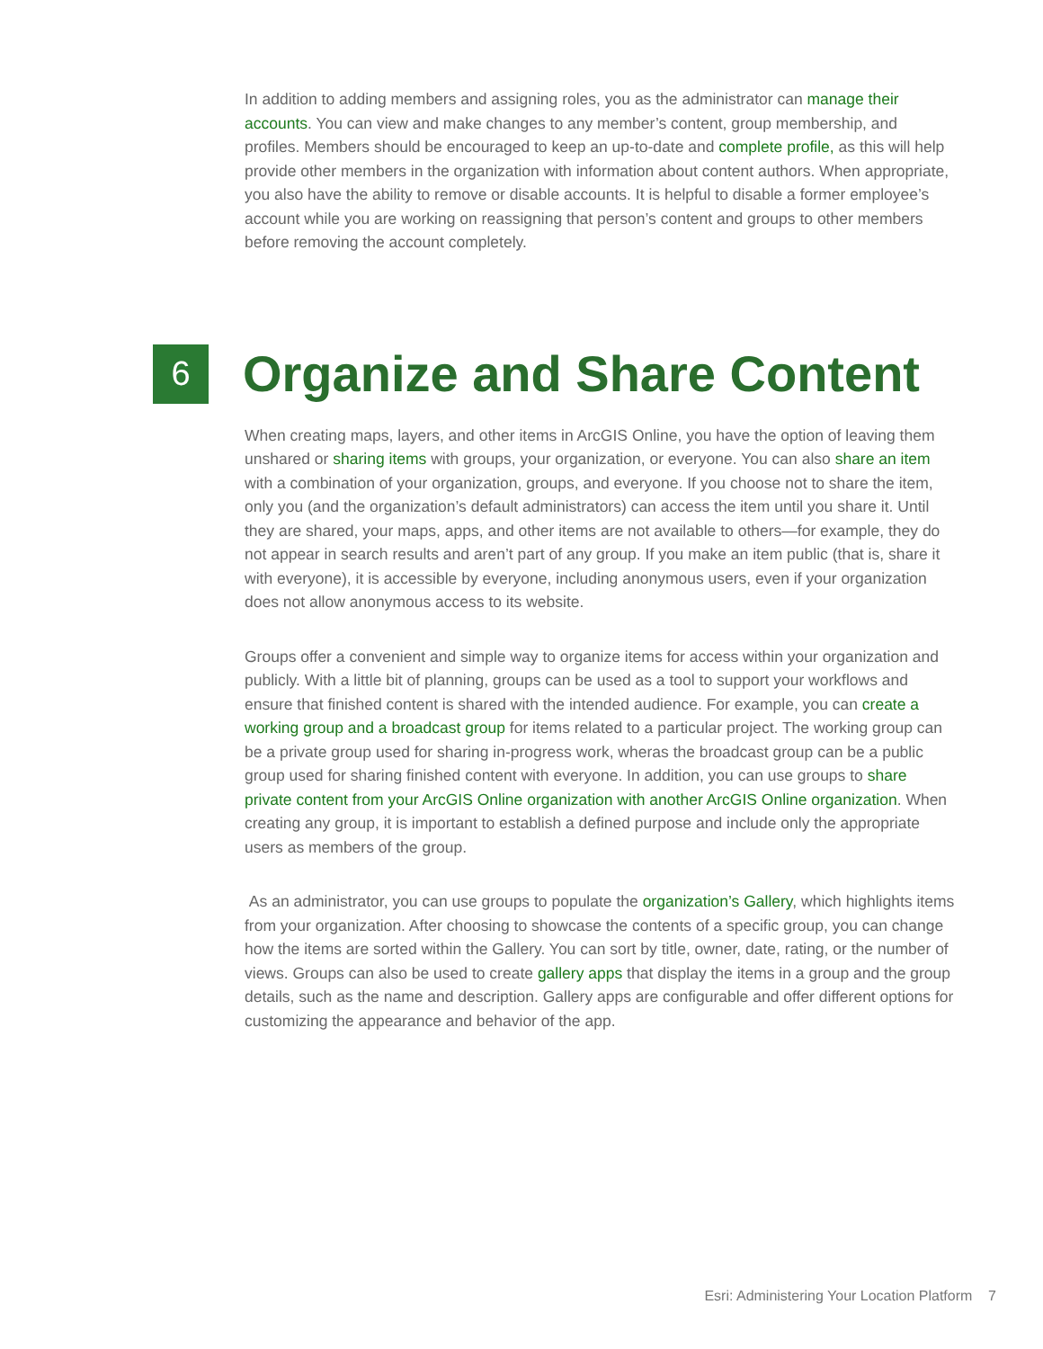In addition to adding members and assigning roles, you as the administrator can manage their accounts. You can view and make changes to any member’s content, group membership, and profiles. Members should be encouraged to keep an up-to-date and complete profile, as this will help provide other members in the organization with information about content authors. When appropriate, you also have the ability to remove or disable accounts. It is helpful to disable a former employee’s account while you are working on reassigning that person’s content and groups to other members before removing the account completely.
6
Organize and Share Content
When creating maps, layers, and other items in ArcGIS Online, you have the option of leaving them unshared or sharing items with groups, your organization, or everyone. You can also share an item with a combination of your organization, groups, and everyone. If you choose not to share the item, only you (and the organization’s default administrators) can access the item until you share it. Until they are shared, your maps, apps, and other items are not available to others—for example, they do not appear in search results and aren’t part of any group. If you make an item public (that is, share it with everyone), it is accessible by everyone, including anonymous users, even if your organization does not allow anonymous access to its website.
Groups offer a convenient and simple way to organize items for access within your organization and publicly. With a little bit of planning, groups can be used as a tool to support your workflows and ensure that finished content is shared with the intended audience. For example, you can create a working group and a broadcast group for items related to a particular project. The working group can be a private group used for sharing in-progress work, wheras the broadcast group can be a public group used for sharing finished content with everyone. In addition, you can use groups to share private content from your ArcGIS Online organization with another ArcGIS Online organization. When creating any group, it is important to establish a defined purpose and include only the appropriate users as members of the group.
As an administrator, you can use groups to populate the organization’s Gallery, which highlights items from your organization. After choosing to showcase the contents of a specific group, you can change how the items are sorted within the Gallery. You can sort by title, owner, date, rating, or the number of views. Groups can also be used to create gallery apps that display the items in a group and the group details, such as the name and description. Gallery apps are configurable and offer different options for customizing the appearance and behavior of the app.
Esri: Administering Your Location Platform 7